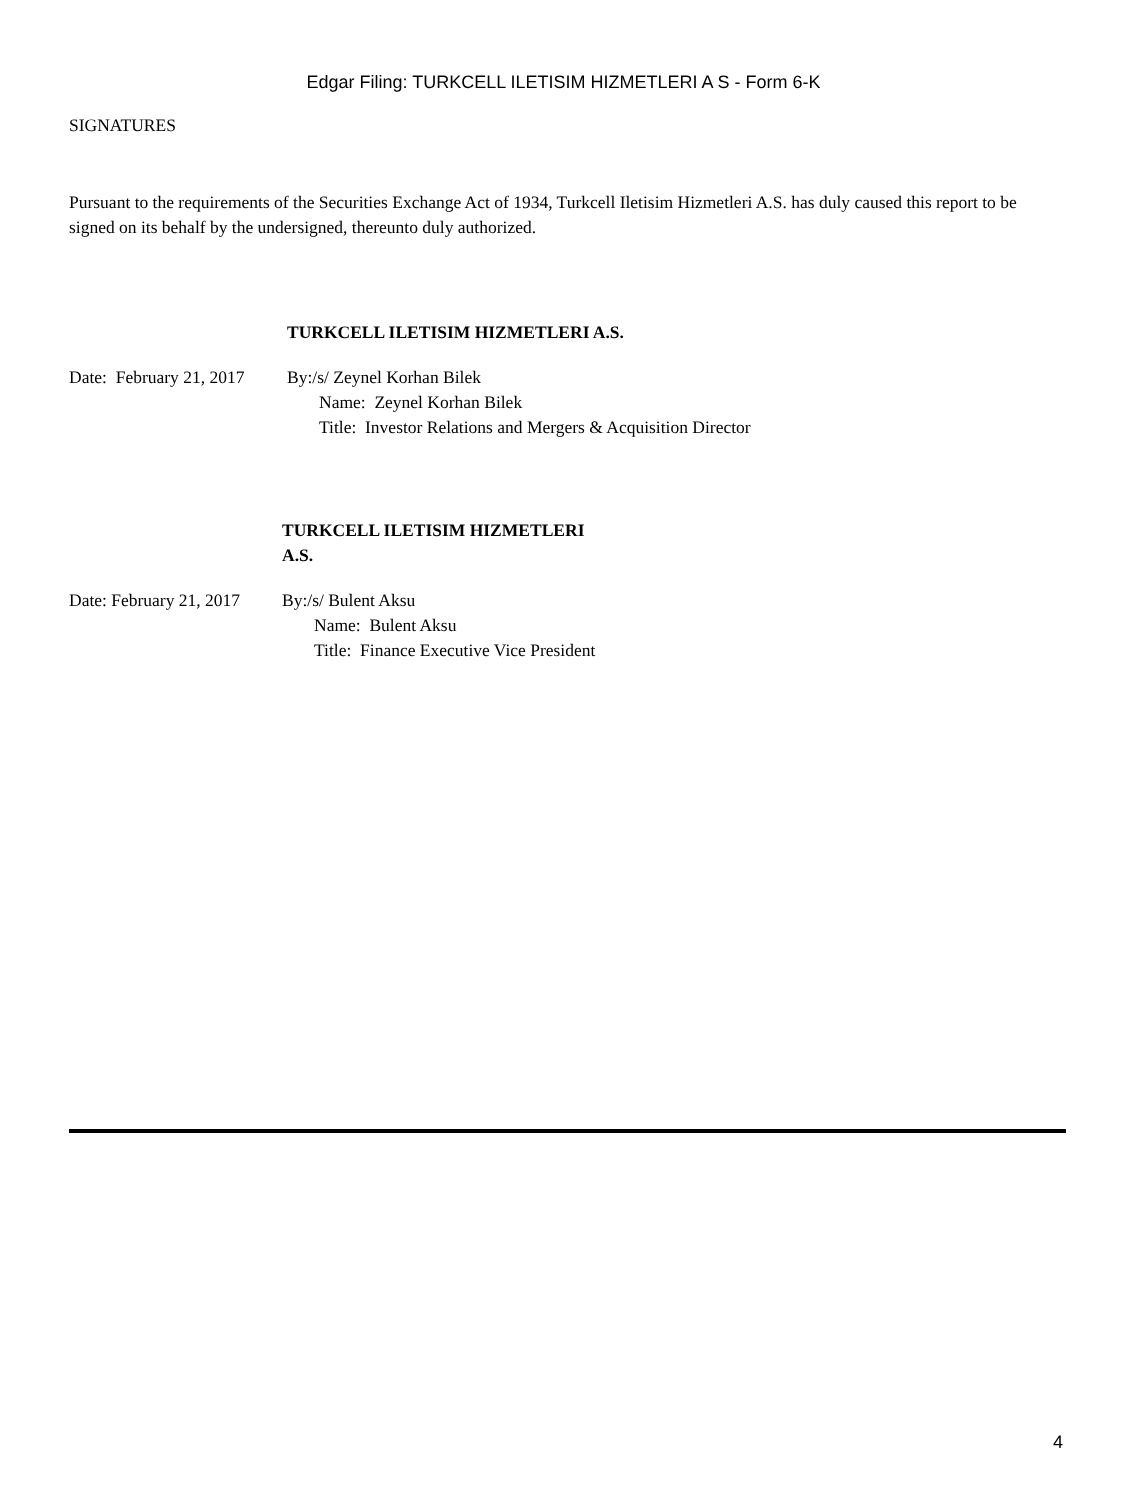Edgar Filing: TURKCELL ILETISIM HIZMETLERI A S - Form 6-K
SIGNATURES
Pursuant to the requirements of the Securities Exchange Act of 1934, Turkcell Iletisim Hizmetleri A.S. has duly caused this report to be signed on its behalf by the undersigned, thereunto duly authorized.
TURKCELL ILETISIM HIZMETLERI A.S.
Date: February 21, 2017
By:/s/ Zeynel Korhan Bilek
Name: Zeynel Korhan Bilek
Title: Investor Relations and Mergers & Acquisition Director
TURKCELL ILETISIM HIZMETLERI
A.S.
Date: February 21, 2017
By:/s/ Bulent Aksu
Name: Bulent Aksu
Title: Finance Executive Vice President
4